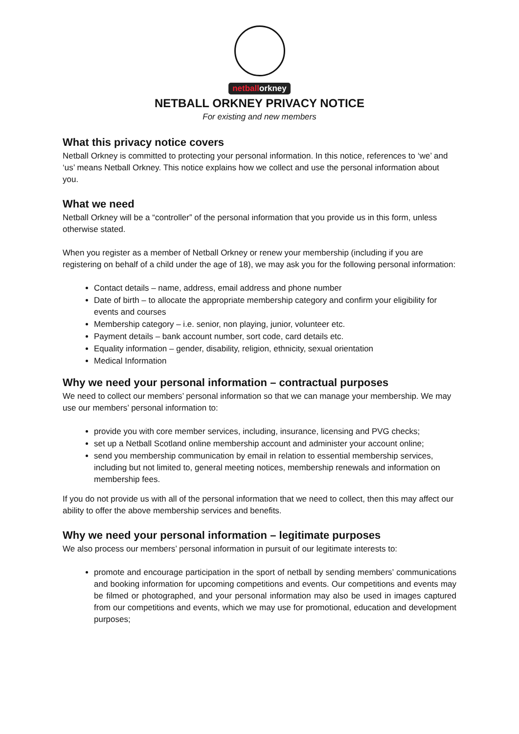netballorkney
NETBALL ORKNEY PRIVACY NOTICE
For existing and new members
What this privacy notice covers
Netball Orkney is committed to protecting your personal information. In this notice, references to ‘we’ and ‘us’ means Netball Orkney. This notice explains how we collect and use the personal information about you.
What we need
Netball Orkney will be a “controller” of the personal information that you provide us in this form, unless otherwise stated.
When you register as a member of Netball Orkney or renew your membership (including if you are registering on behalf of a child under the age of 18), we may ask you for the following personal information:
Contact details – name, address, email address and phone number
Date of birth – to allocate the appropriate membership category and confirm your eligibility for events and courses
Membership category – i.e. senior, non playing, junior, volunteer etc.
Payment details – bank account number, sort code, card details etc.
Equality information – gender, disability, religion, ethnicity, sexual orientation
Medical Information
Why we need your personal information – contractual purposes
We need to collect our members’ personal information so that we can manage your membership. We may use our members’ personal information to:
provide you with core member services, including, insurance, licensing and PVG checks;
set up a Netball Scotland online membership account and administer your account online;
send you membership communication by email in relation to essential membership services, including but not limited to, general meeting notices, membership renewals and information on membership fees.
If you do not provide us with all of the personal information that we need to collect, then this may affect our ability to offer the above membership services and benefits.
Why we need your personal information – legitimate purposes
We also process our members’ personal information in pursuit of our legitimate interests to:
promote and encourage participation in the sport of netball by sending members’ communications and booking information for upcoming competitions and events. Our competitions and events may be filmed or photographed, and your personal information may also be used in images captured from our competitions and events, which we may use for promotional, education and development purposes;